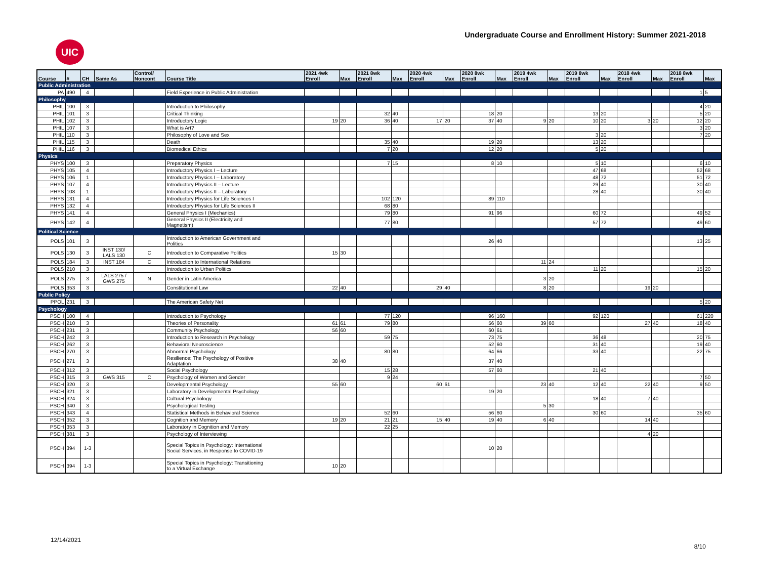UIC
Undergraduate Course and Enrollment History: Summer 2021-2018
| Course | # | CH | Same As | Control/ Noncont | Course Title | 2021 4wk Enroll | Max | 2021 8wk Enroll | Max | 2020 4wk Enroll | Max | 2020 8wk Enroll | Max | 2019 4wk Enroll | Max | 2019 8wk Enroll | Max | 2018 4wk Enroll | Max | 2018 8wk Enroll | Max |
| --- | --- | --- | --- | --- | --- | --- | --- | --- | --- | --- | --- | --- | --- | --- | --- | --- | --- | --- | --- | --- | --- |
| Public Administration | | | | | | | | | | | | | | | | | | | | | |
| PA | 490 | 4 | | | Field Experience in Public Administration | | | | | | | | | | | | | | | 1 | 5 |
| Philosophy | | | | | | | | | | | | | | | | | | | | | |
| PHIL | 100 | 3 | | | Introduction to Philosophy | | | | | | | | | | | | | | | 4 | 20 |
| PHIL | 101 | 3 | | | Critical Thinking | | | 32 | 40 | | | 18 | 20 | | | 13 | 20 | | | 5 | 20 |
| PHIL | 102 | 3 | | | Introductory Logic | 19 | 20 | 36 | 40 | 17 | 20 | 37 | 40 | 9 | 20 | 10 | 20 | 3 | 20 | 12 | 20 |
| PHIL | 107 | 3 | | | What is Art? | | | | | | | | | | | | | | | 3 | 20 |
| PHIL | 110 | 3 | | | Philosophy of Love and Sex | | | | | | | | | | | 3 | 20 | | | 7 | 20 |
| PHIL | 115 | 3 | | | Death | | | 35 | 40 | | | 19 | 20 | | | 13 | 20 | | | | |
| PHIL | 116 | 3 | | | Biomedical Ethics | | | 7 | 20 | | | 12 | 20 | | | 5 | 20 | | | | |
| Physics | | | | | | | | | | | | | | | | | | | | | |
| PHYS | 100 | 3 | | | Preparatory Physics | | | 7 | 15 | | | 8 | 10 | | | 5 | 10 | | | 6 | 10 |
| PHYS | 105 | 4 | | | Introductory Physics I – Lecture | | | | | | | | | | | 47 | 68 | | | 52 | 68 |
| PHYS | 106 | 1 | | | Introductory Physics I – Laboratory | | | | | | | | | | | 48 | 72 | | | 51 | 72 |
| PHYS | 107 | 4 | | | Introductory Physics II – Lecture | | | | | | | | | | | 29 | 40 | | | 30 | 40 |
| PHYS | 108 | 1 | | | Introductory Physics II – Laboratory | | | | | | | | | | | 28 | 40 | | | 30 | 40 |
| PHYS | 131 | 4 | | | Introductory Physics for Life Sciences I | | | 102 | 120 | | | 89 | 110 | | | | | | | | |
| PHYS | 132 | 4 | | | Introductory Physics for Life Sciences II | | | 68 | 80 | | | | | | | | | | | | |
| PHYS | 141 | 4 | | | General Physics I (Mechanics) | | | 79 | 80 | | | 91 | 96 | | | 60 | 72 | | | 49 | 52 |
| PHYS | 142 | 4 | | | General Physics II (Electricity and Magnetism) | | | 77 | 80 | | | | | | | 57 | 72 | | | 49 | 60 |
| Political Science | | | | | | | | | | | | | | | | | | | | | |
| POLS | 101 | 3 | | | Introduction to American Government and Politics | | | | | | | 26 | 40 | | | | | | | 13 | 25 |
| POLS | 130 | 3 | INST 130/ LALS 130 | C | Introduction to Comparative Politics | 15 | 30 | | | | | | | | | | | | | | |
| POLS | 184 | 3 | INST 184 | C | Introduction to International Relations | | | | | | | | | 11 | 24 | | | | | | |
| POLS | 210 | 3 | | | Introduction to Urban Politics | | | | | | | | | | | 11 | 20 | | | 15 | 20 |
| POLS | 275 | 3 | LALS 275 / GWS 275 | N | Gender in Latin America | | | | | | | | | 3 | 20 | | | | | | |
| POLS | 353 | 3 | | | Constitutional Law | 22 | 40 | | | 29 | 40 | | | 8 | 20 | | | 19 | 20 | | |
| Public Policy | | | | | | | | | | | | | | | | | | | | | |
| PPOL | 231 | 3 | | | The American Safety Net | | | | | | | | | | | | | | | 5 | 20 |
| Psychology | | | | | | | | | | | | | | | | | | | | | |
| PSCH | 100 | 4 | | | Introduction to Psychology | | | 77 | 120 | | | 96 | 160 | | | 92 | 120 | | | 61 | 220 |
| PSCH | 210 | 3 | | | Theories of Personality | 61 | 61 | 79 | 80 | | | 56 | 60 | 39 | 60 | | | 27 | 40 | 18 | 40 |
| PSCH | 231 | 3 | | | Community Psychology | 56 | 60 | | | | | 60 | 61 | | | | | | | | |
| PSCH | 242 | 3 | | | Introduction to Research in Psychology | | | 59 | 75 | | | 73 | 75 | | | 36 | 48 | | | 20 | 75 |
| PSCH | 262 | 3 | | | Behavioral Neuroscience | | | | | | | 52 | 60 | | | 31 | 40 | | | 19 | 40 |
| PSCH | 270 | 3 | | | Abnormal Psychology | | | 80 | 80 | | | 64 | 66 | | | 33 | 40 | | | 22 | 75 |
| PSCH | 271 | 3 | | | Resilience: The Psychology of Positive Adaptation | 38 | 40 | | | | | 37 | 40 | | | | | | | | |
| PSCH | 312 | 3 | | | Social Psychology | | | 15 | 28 | | | 57 | 60 | | | 21 | 40 | | | | |
| PSCH | 315 | 3 | GWS 315 | C | Psychology of Women and Gender | | | 9 | 24 | | | | | | | | | | | 7 | 50 |
| PSCH | 320 | 3 | | | Developmental Psychology | 55 | 60 | | | 60 | 61 | | | 23 | 40 | 12 | 40 | 22 | 40 | 9 | 50 |
| PSCH | 321 | 3 | | | Laboratory in Developmental Psychology | | | | | | | 19 | 20 | | | | | | | | |
| PSCH | 324 | 3 | | | Cultural Psychology | | | | | | | | | | | 18 | 40 | 7 | 40 | | |
| PSCH | 340 | 3 | | | Psychological Testing | | | | | | | | | 5 | 30 | | | | | | |
| PSCH | 343 | 4 | | | Statistical Methods in Behavioral Science | | | 52 | 60 | | | 56 | 60 | | | 30 | 60 | | | 35 | 60 |
| PSCH | 352 | 3 | | | Cognition and Memory | 19 | 20 | 21 | 21 | 15 | 40 | 19 | 40 | 6 | 40 | | | 14 | 40 | | |
| PSCH | 353 | 3 | | | Laboratory in Cognition and Memory | | | 22 | 25 | | | | | | | | | | | | |
| PSCH | 381 | 3 | | | Psychology of Interviewing | | | | | | | | | | | | | 4 | 20 | | |
| PSCH | 394 | 1-3 | | | Special Topics in Psychology: International Social Services, in Response to COVID-19 | | | | | | | 10 | 20 | | | | | | | | |
| PSCH | 394 | 1-3 | | | Special Topics in Psychology: Transitioning to a Virtual Exchange | 10 | 20 | | | | | | | | | | | | | | |
12/14/2021
8/10